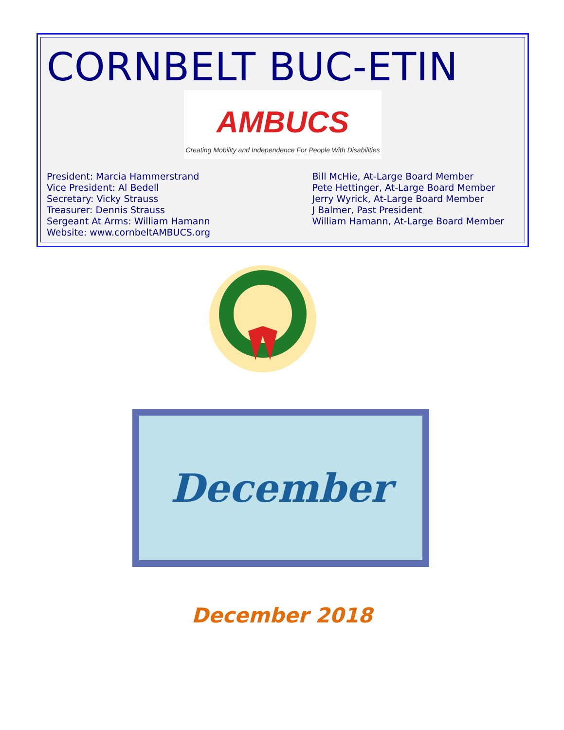CORNBELT BUC-ETIN
AMBUCS
Creating Mobility and Independence For People With Disabilities
President: Marcia Hammerstrand
Vice President: Al Bedell
Secretary: Vicky Strauss
Treasurer: Dennis Strauss
Sergeant At Arms: William Hamann
Website: www.cornbeltAMBUCS.org
Bill McHie, At-Large Board Member
Pete Hettinger, At-Large Board Member
Jerry Wyrick, At-Large Board Member
J Balmer, Past President
William Hamann, At-Large Board Member
December
December 2018